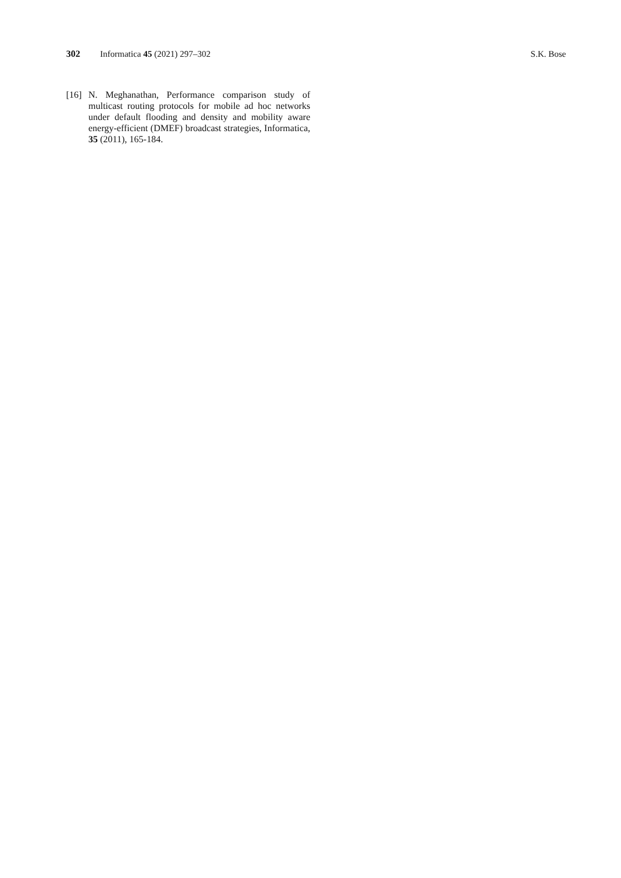302 Informatica 45 (2021) 297–302 S.K. Bose
[16] N. Meghanathan, Performance comparison study of multicast routing protocols for mobile ad hoc networks under default flooding and density and mobility aware energy-efficient (DMEF) broadcast strategies, Informatica, 35 (2011), 165-184.